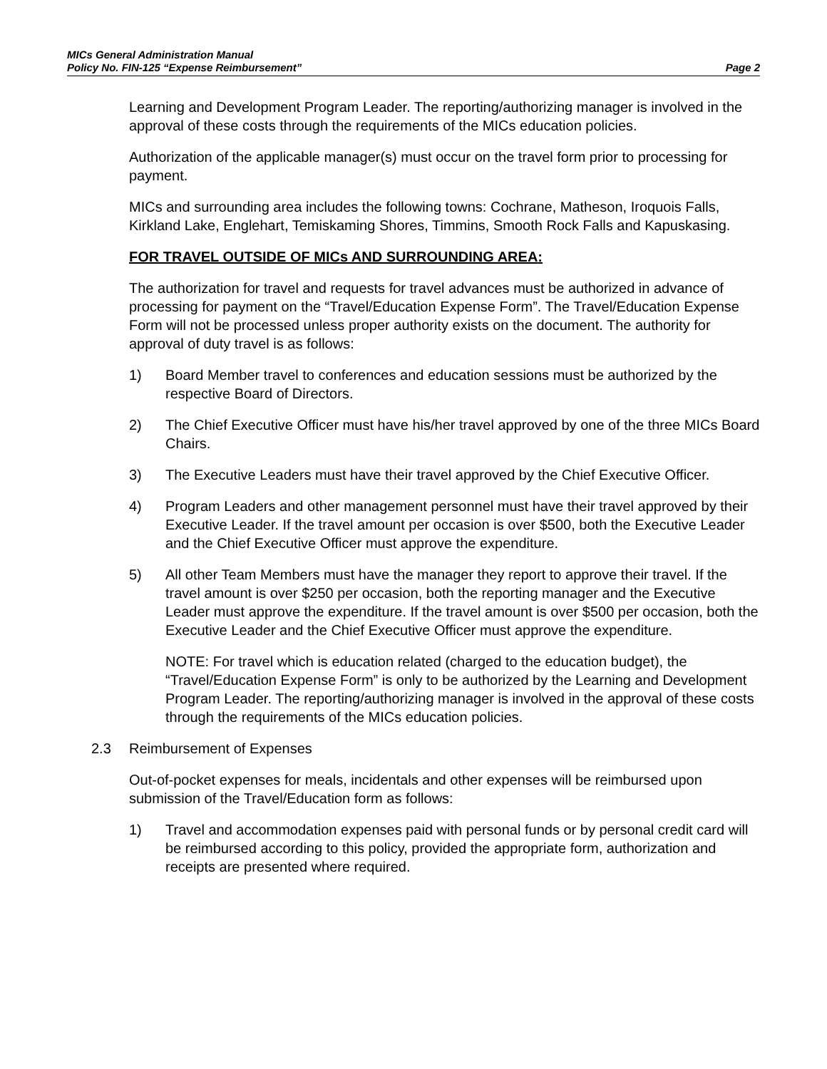MICs General Administration Manual
Policy No. FIN-125 “Expense Reimbursement” Page 2
Learning and Development Program Leader. The reporting/authorizing manager is involved in the approval of these costs through the requirements of the MICs education policies.
Authorization of the applicable manager(s) must occur on the travel form prior to processing for payment.
MICs and surrounding area includes the following towns: Cochrane, Matheson, Iroquois Falls, Kirkland Lake, Englehart, Temiskaming Shores, Timmins, Smooth Rock Falls and Kapuskasing.
FOR TRAVEL OUTSIDE OF MICs AND SURROUNDING AREA:
The authorization for travel and requests for travel advances must be authorized in advance of processing for payment on the “Travel/Education Expense Form”. The Travel/Education Expense Form will not be processed unless proper authority exists on the document. The authority for approval of duty travel is as follows:
1) Board Member travel to conferences and education sessions must be authorized by the respective Board of Directors.
2) The Chief Executive Officer must have his/her travel approved by one of the three MICs Board Chairs.
3) The Executive Leaders must have their travel approved by the Chief Executive Officer.
4) Program Leaders and other management personnel must have their travel approved by their Executive Leader. If the travel amount per occasion is over $500, both the Executive Leader and the Chief Executive Officer must approve the expenditure.
5) All other Team Members must have the manager they report to approve their travel. If the travel amount is over $250 per occasion, both the reporting manager and the Executive Leader must approve the expenditure. If the travel amount is over $500 per occasion, both the Executive Leader and the Chief Executive Officer must approve the expenditure.
NOTE: For travel which is education related (charged to the education budget), the “Travel/Education Expense Form” is only to be authorized by the Learning and Development Program Leader. The reporting/authorizing manager is involved in the approval of these costs through the requirements of the MICs education policies.
2.3 Reimbursement of Expenses
Out-of-pocket expenses for meals, incidentals and other expenses will be reimbursed upon submission of the Travel/Education form as follows:
1) Travel and accommodation expenses paid with personal funds or by personal credit card will be reimbursed according to this policy, provided the appropriate form, authorization and receipts are presented where required.